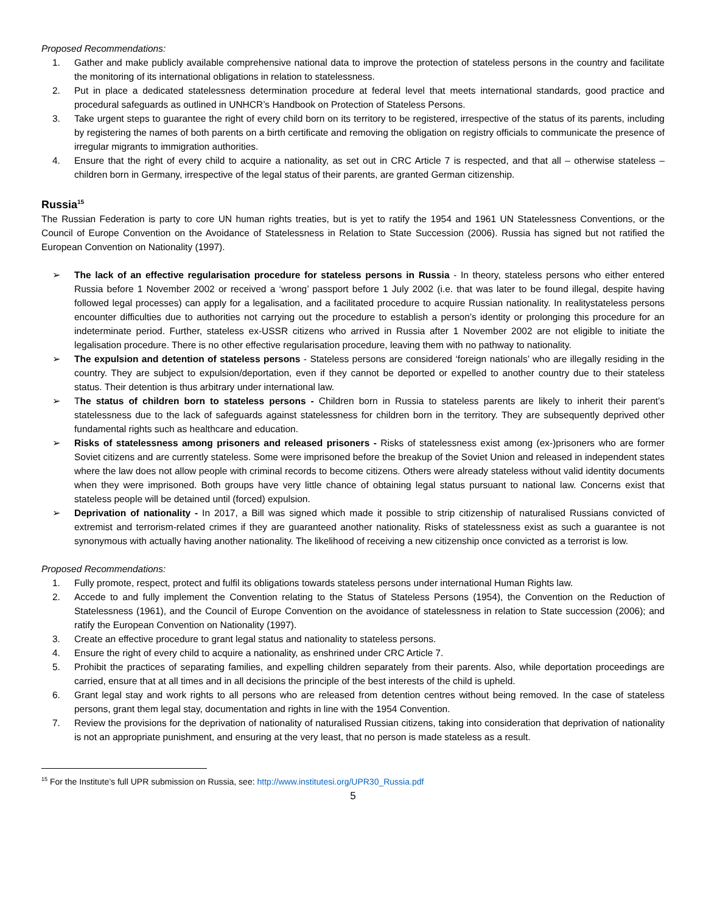Proposed Recommendations:
1. Gather and make publicly available comprehensive national data to improve the protection of stateless persons in the country and facilitate the monitoring of its international obligations in relation to statelessness.
2. Put in place a dedicated statelessness determination procedure at federal level that meets international standards, good practice and procedural safeguards as outlined in UNHCR’s Handbook on Protection of Stateless Persons.
3. Take urgent steps to guarantee the right of every child born on its territory to be registered, irrespective of the status of its parents, including by registering the names of both parents on a birth certificate and removing the obligation on registry officials to communicate the presence of irregular migrants to immigration authorities.
4. Ensure that the right of every child to acquire a nationality, as set out in CRC Article 7 is respected, and that all – otherwise stateless – children born in Germany, irrespective of the legal status of their parents, are granted German citizenship.
Russia<sup>15</sup>
The Russian Federation is party to core UN human rights treaties, but is yet to ratify the 1954 and 1961 UN Statelessness Conventions, or the Council of Europe Convention on the Avoidance of Statelessness in Relation to State Succession (2006). Russia has signed but not ratified the European Convention on Nationality (1997).
➢ The lack of an effective regularisation procedure for stateless persons in Russia - In theory, stateless persons who either entered Russia before 1 November 2002 or received a ‘wrong’ passport before 1 July 2002 (i.e. that was later to be found illegal, despite having followed legal processes) can apply for a legalisation, and a facilitated procedure to acquire Russian nationality. In realitystateless persons encounter difficulties due to authorities not carrying out the procedure to establish a person’s identity or prolonging this procedure for an indeterminate period. Further, stateless ex-USSR citizens who arrived in Russia after 1 November 2002 are not eligible to initiate the legalisation procedure. There is no other effective regularisation procedure, leaving them with no pathway to nationality.
➢ The expulsion and detention of stateless persons - Stateless persons are considered ‘foreign nationals’ who are illegally residing in the country. They are subject to expulsion/deportation, even if they cannot be deported or expelled to another country due to their stateless status. Their detention is thus arbitrary under international law.
➢ The status of children born to stateless persons - Children born in Russia to stateless parents are likely to inherit their parent’s statelessness due to the lack of safeguards against statelessness for children born in the territory. They are subsequently deprived other fundamental rights such as healthcare and education.
➢ Risks of statelessness among prisoners and released prisoners - Risks of statelessness exist among (ex-)prisoners who are former Soviet citizens and are currently stateless. Some were imprisoned before the breakup of the Soviet Union and released in independent states where the law does not allow people with criminal records to become citizens. Others were already stateless without valid identity documents when they were imprisoned. Both groups have very little chance of obtaining legal status pursuant to national law. Concerns exist that stateless people will be detained until (forced) expulsion.
➢ Deprivation of nationality - In 2017, a Bill was signed which made it possible to strip citizenship of naturalised Russians convicted of extremist and terrorism-related crimes if they are guaranteed another nationality. Risks of statelessness exist as such a guarantee is not synonymous with actually having another nationality. The likelihood of receiving a new citizenship once convicted as a terrorist is low.
Proposed Recommendations:
1. Fully promote, respect, protect and fulfil its obligations towards stateless persons under international Human Rights law.
2. Accede to and fully implement the Convention relating to the Status of Stateless Persons (1954), the Convention on the Reduction of Statelessness (1961), and the Council of Europe Convention on the avoidance of statelessness in relation to State succession (2006); and ratify the European Convention on Nationality (1997).
3. Create an effective procedure to grant legal status and nationality to stateless persons.
4. Ensure the right of every child to acquire a nationality, as enshrined under CRC Article 7.
5. Prohibit the practices of separating families, and expelling children separately from their parents. Also, while deportation proceedings are carried, ensure that at all times and in all decisions the principle of the best interests of the child is upheld.
6. Grant legal stay and work rights to all persons who are released from detention centres without being removed. In the case of stateless persons, grant them legal stay, documentation and rights in line with the 1954 Convention.
7. Review the provisions for the deprivation of nationality of naturalised Russian citizens, taking into consideration that deprivation of nationality is not an appropriate punishment, and ensuring at the very least, that no person is made stateless as a result.
<sup>15</sup> For the Institute’s full UPR submission on Russia, see: http://www.institutesi.org/UPR30_Russia.pdf
5